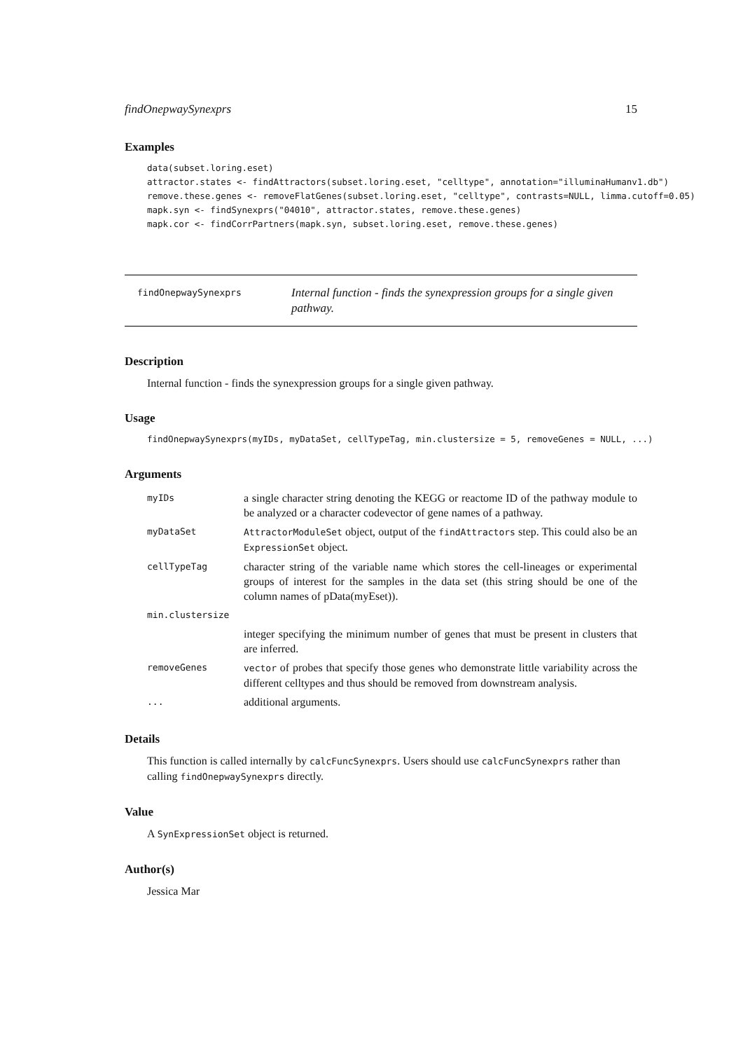findOnepwaySynexprs 15
Examples
data(subset.loring.eset) attractor.states <- findAttractors(subset.loring.eset, "celltype", annotation="illuminaHumanv1.db") remove.these.genes <- removeFlatGenes(subset.loring.eset, "celltype", contrasts=NULL, limma.cutoff=0.05) mapk.syn <- findSynexprs("04010", attractor.states, remove.these.genes) mapk.cor <- findCorrPartners(mapk.syn, subset.loring.eset, remove.these.genes)
findOnepwaySynexprs
Internal function - finds the synexpression groups for a single given pathway.
Description
Internal function - finds the synexpression groups for a single given pathway.
Usage
findOnepwaySynexprs(myIDs, myDataSet, cellTypeTag, min.clustersize = 5, removeGenes = NULL, ...)
Arguments
| myIDs | a single character string denoting the KEGG or reactome ID of the pathway module to be analyzed or a character codevector of gene names of a pathway. |
| myDataSet | AttractorModuleSet object, output of the findAttractors step. This could also be an ExpressionSet object. |
| cellTypeTag | character string of the variable name which stores the cell-lineages or experimental groups of interest for the samples in the data set (this string should be one of the column names of pData(myEset)). |
| min.clustersize | |
| | integer specifying the minimum number of genes that must be present in clusters that are inferred. |
| removeGenes | vector of probes that specify those genes who demonstrate little variability across the different celltypes and thus should be removed from downstream analysis. |
| ... | additional arguments. |
Details
This function is called internally by calcFuncSynexprs. Users should use calcFuncSynexprs rather than calling findOnepwaySynexprs directly.
Value
A SynExpressionSet object is returned.
Author(s)
Jessica Mar